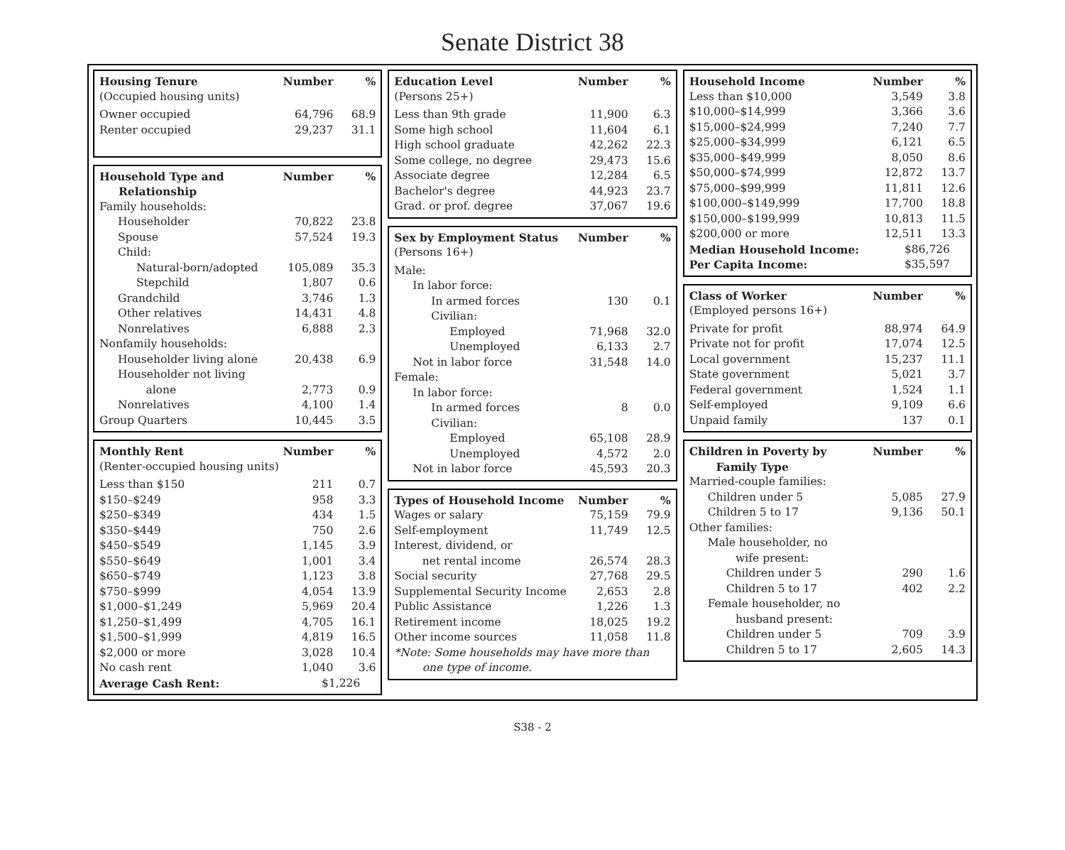Senate District 38
| Housing Tenure | Number | % |
| --- | --- | --- |
| (Occupied housing units) | | |
| Owner occupied | 64,796 | 68.9 |
| Renter occupied | 29,237 | 31.1 |
| Household Type and Relationship | Number | % |
| --- | --- | --- |
| Family households: | | |
| Householder | 70,822 | 23.8 |
| Spouse | 57,524 | 19.3 |
| Child: | | |
| Natural-born/adopted | 105,089 | 35.3 |
| Stepchild | 1,807 | 0.6 |
| Grandchild | 3,746 | 1.3 |
| Other relatives | 14,431 | 4.8 |
| Nonrelatives | 6,888 | 2.3 |
| Nonfamily households: | | |
| Householder living alone | 20,438 | 6.9 |
| Householder not living alone | 2,773 | 0.9 |
| Nonrelatives | 4,100 | 1.4 |
| Group Quarters | 10,445 | 3.5 |
| Monthly Rent | Number | % |
| --- | --- | --- |
| (Renter-occupied housing units) | | |
| Less than $150 | 211 | 0.7 |
| $150–$249 | 958 | 3.3 |
| $250–$349 | 434 | 1.5 |
| $350–$449 | 750 | 2.6 |
| $450–$549 | 1,145 | 3.9 |
| $550–$649 | 1,001 | 3.4 |
| $650–$749 | 1,123 | 3.8 |
| $750–$999 | 4,054 | 13.9 |
| $1,000–$1,249 | 5,969 | 20.4 |
| $1,250–$1,499 | 4,705 | 16.1 |
| $1,500–$1,999 | 4,819 | 16.5 |
| $2,000 or more | 3,028 | 10.4 |
| No cash rent | 1,040 | 3.6 |
| Average Cash Rent: | $1,226 | |
| Education Level | Number | % |
| --- | --- | --- |
| (Persons 25+) | | |
| Less than 9th grade | 11,900 | 6.3 |
| Some high school | 11,604 | 6.1 |
| High school graduate | 42,262 | 22.3 |
| Some college, no degree | 29,473 | 15.6 |
| Associate degree | 12,284 | 6.5 |
| Bachelor's degree | 44,923 | 23.7 |
| Grad. or prof. degree | 37,067 | 19.6 |
| Sex by Employment Status | Number | % |
| --- | --- | --- |
| (Persons 16+) | | |
| Male: | | |
| In labor force: | | |
| In armed forces | 130 | 0.1 |
| Civilian: | | |
| Employed | 71,968 | 32.0 |
| Unemployed | 6,133 | 2.7 |
| Not in labor force | 31,548 | 14.0 |
| Female: | | |
| In labor force: | | |
| In armed forces | 8 | 0.0 |
| Civilian: | | |
| Employed | 65,108 | 28.9 |
| Unemployed | 4,572 | 2.0 |
| Not in labor force | 45,593 | 20.3 |
| Types of Household Income | Number | % |
| --- | --- | --- |
| Wages or salary | 75,159 | 79.9 |
| Self-employment | 11,749 | 12.5 |
| Interest, dividend, or net rental income | 26,574 | 28.3 |
| Social security | 27,768 | 29.5 |
| Supplemental Security Income | 2,653 | 2.8 |
| Public Assistance | 1,226 | 1.3 |
| Retirement income | 18,025 | 19.2 |
| Other income sources | 11,058 | 11.8 |
| *Note: Some households may have more than one type of income. | | |
| Household Income | Number | % |
| --- | --- | --- |
| Less than $10,000 | 3,549 | 3.8 |
| $10,000–$14,999 | 3,366 | 3.6 |
| $15,000–$24,999 | 7,240 | 7.7 |
| $25,000–$34,999 | 6,121 | 6.5 |
| $35,000–$49,999 | 8,050 | 8.6 |
| $50,000–$74,999 | 12,872 | 13.7 |
| $75,000–$99,999 | 11,811 | 12.6 |
| $100,000–$149,999 | 17,700 | 18.8 |
| $150,000–$199,999 | 10,813 | 11.5 |
| $200,000 or more | 12,511 | 13.3 |
| Median Household Income: | $86,726 | |
| Per Capita Income: | $35,597 | |
| Class of Worker | Number | % |
| --- | --- | --- |
| (Employed persons 16+) | | |
| Private for profit | 88,974 | 64.9 |
| Private not for profit | 17,074 | 12.5 |
| Local government | 15,237 | 11.1 |
| State government | 5,021 | 3.7 |
| Federal government | 1,524 | 1.1 |
| Self-employed | 9,109 | 6.6 |
| Unpaid family | 137 | 0.1 |
| Children in Poverty by Family Type | Number | % |
| --- | --- | --- |
| Married-couple families: | | |
| Children under 5 | 5,085 | 27.9 |
| Children 5 to 17 | 9,136 | 50.1 |
| Other families: | | |
| Male householder, no wife present: | | |
| Children under 5 | 290 | 1.6 |
| Children 5 to 17 | 402 | 2.2 |
| Female householder, no husband present: | | |
| Children under 5 | 709 | 3.9 |
| Children 5 to 17 | 2,605 | 14.3 |
S38 - 2